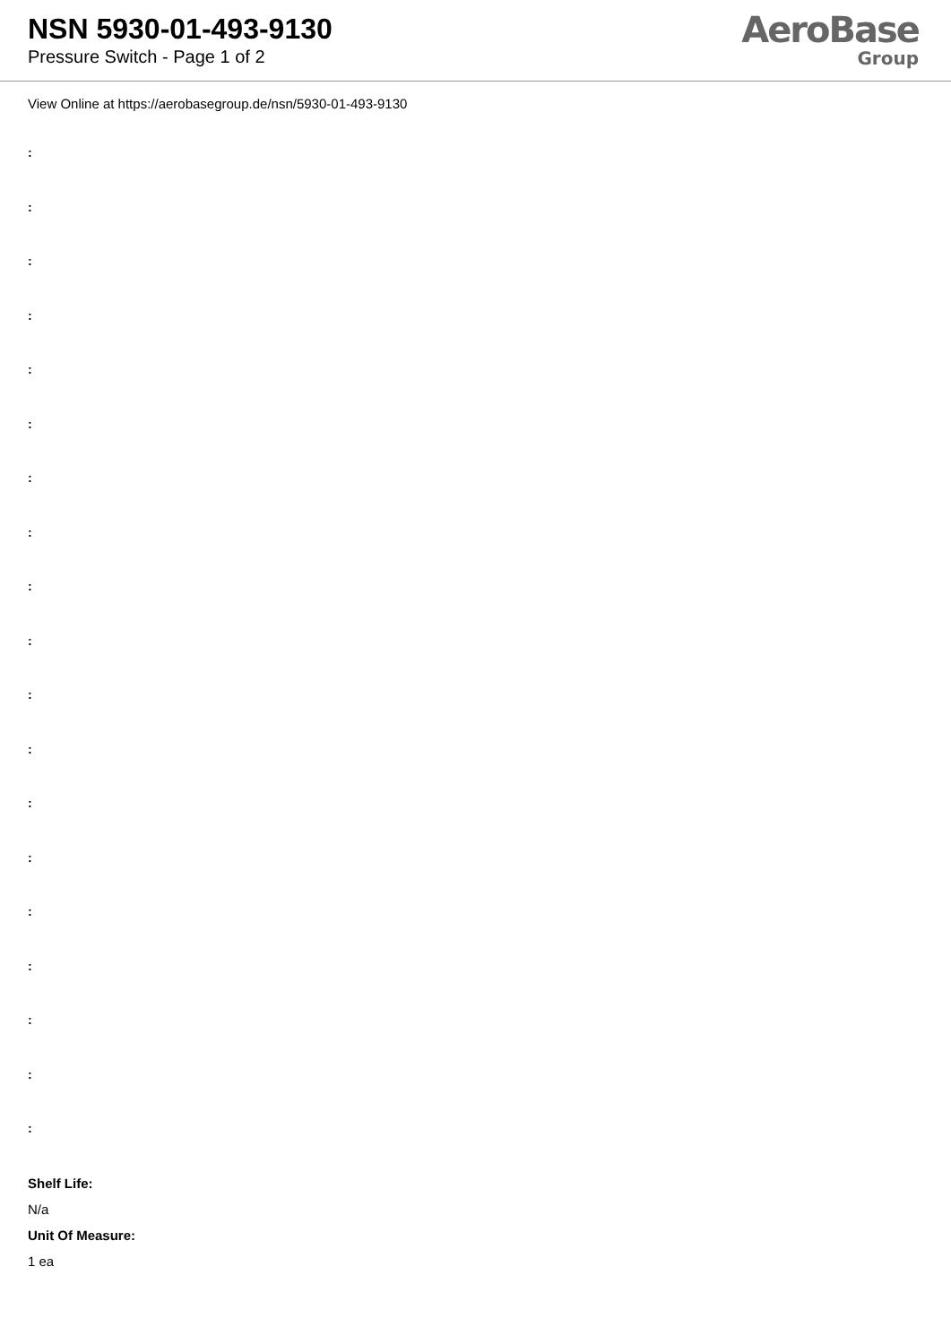NSN 5930-01-493-9130
Pressure Switch - Page 1 of 2
AeroBase
Group
View Online at https://aerobasegroup.de/nsn/5930-01-493-9130
:
:
:
:
:
:
:
:
:
:
:
:
:
:
:
:
:
:
:
Shelf Life:
N/a
Unit Of Measure:
1 ea